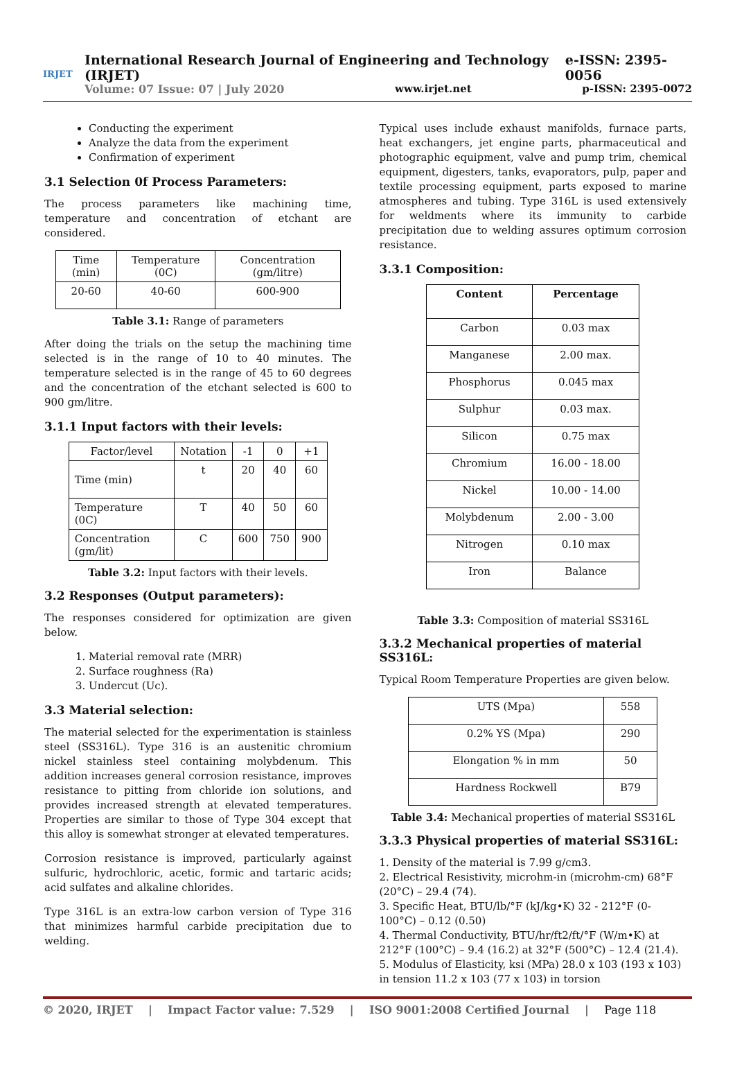IRJET
International Research Journal of Engineering and Technology (IRJET) e-ISSN: 2395-0056
Volume: 07 Issue: 07 | July 2020 www.irjet.net p-ISSN: 2395-0072
Conducting the experiment
Analyze the data from the experiment
Confirmation of experiment
3.1 Selection 0f Process Parameters:
The process parameters like machining time, temperature and concentration of etchant are considered.
| Time (min) | Temperature (0C) | Concentration (gm/litre) |
| 20-60 | 40-60 | 600-900 |
Table 3.1: Range of parameters
After doing the trials on the setup the machining time selected is in the range of 10 to 40 minutes. The temperature selected is in the range of 45 to 60 degrees and the concentration of the etchant selected is 600 to 900 gm/litre.
3.1.1 Input factors with their levels:
| Factor/level | Notation | -1 | 0 | +1 |
| Time (min) | t | 20 | 40 | 60 |
| Temperature (0C) | T | 40 | 50 | 60 |
| Concentration (gm/lit) | C | 600 | 750 | 900 |
Table 3.2: Input factors with their levels.
3.2 Responses (Output parameters):
The responses considered for optimization are given below.
1. Material removal rate (MRR)
2. Surface roughness (Ra)
3. Undercut (Uc).
3.3 Material selection:
The material selected for the experimentation is stainless steel (SS316L). Type 316 is an austenitic chromium nickel stainless steel containing molybdenum. This addition increases general corrosion resistance, improves resistance to pitting from chloride ion solutions, and provides increased strength at elevated temperatures. Properties are similar to those of Type 304 except that this alloy is somewhat stronger at elevated temperatures.
Corrosion resistance is improved, particularly against sulfuric, hydrochloric, acetic, formic and tartaric acids; acid sulfates and alkaline chlorides.
Type 316L is an extra-low carbon version of Type 316 that minimizes harmful carbide precipitation due to welding.
Typical uses include exhaust manifolds, furnace parts, heat exchangers, jet engine parts, pharmaceutical and photographic equipment, valve and pump trim, chemical equipment, digesters, tanks, evaporators, pulp, paper and textile processing equipment, parts exposed to marine atmospheres and tubing. Type 316L is used extensively for weldments where its immunity to carbide precipitation due to welding assures optimum corrosion resistance.
3.3.1 Composition:
| Content | Percentage |
| --- | --- |
| Carbon | 0.03 max |
| Manganese | 2.00 max. |
| Phosphorus | 0.045 max |
| Sulphur | 0.03 max. |
| Silicon | 0.75 max |
| Chromium | 16.00 - 18.00 |
| Nickel | 10.00 - 14.00 |
| Molybdenum | 2.00 - 3.00 |
| Nitrogen | 0.10 max |
| Iron | Balance |
Table 3.3: Composition of material SS316L
3.3.2 Mechanical properties of material SS316L:
Typical Room Temperature Properties are given below.
| UTS (Mpa) | 558 |
| 0.2% YS (Mpa) | 290 |
| Elongation % in mm | 50 |
| Hardness Rockwell | B79 |
Table 3.4: Mechanical properties of material SS316L
3.3.3 Physical properties of material SS316L:
1. Density of the material is 7.99 g/cm3.
2. Electrical Resistivity, microhm-in (microhm-cm) 68°F (20°C) – 29.4 (74).
3. Specific Heat, BTU/lb/°F (kJ/kg•K) 32 - 212°F (0-100°C) – 0.12 (0.50)
4. Thermal Conductivity, BTU/hr/ft2/ft/°F (W/m•K) at 212°F (100°C) – 9.4 (16.2) at 32°F (500°C) – 12.4 (21.4).
5. Modulus of Elasticity, ksi (MPa) 28.0 x 103 (193 x 103) in tension 11.2 x 103 (77 x 103) in torsion
© 2020, IRJET | Impact Factor value: 7.529 | ISO 9001:2008 Certified Journal | Page 118